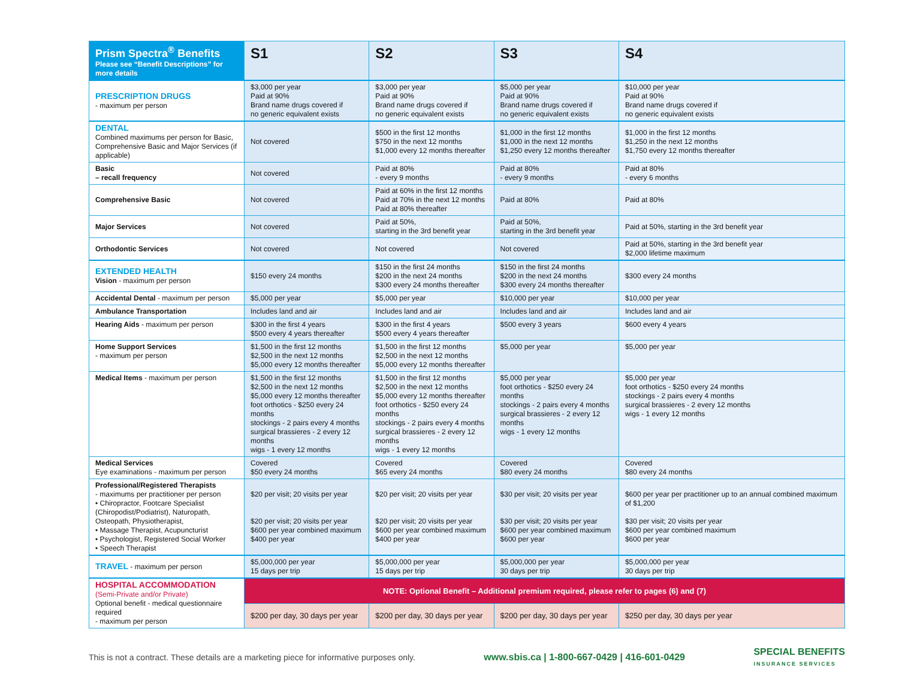| Prism Spectra<sup>®</sup> Benefits Please see “Benefit Descriptions” for more details | S1 | S2 | S3 | S4 |
| --- | --- | --- | --- | --- |
| PRESCRIPTION DRUGS - maximum per person | $3,000 per year Paid at 90% Brand name drugs covered if no generic equivalent exists | $3,000 per year Paid at 90% Brand name drugs covered if no generic equivalent exists | $5,000 per year Paid at 90% Brand name drugs covered if no generic equivalent exists | $10,000 per year Paid at 90% Brand name drugs covered if no generic equivalent exists |
| DENTAL Combined maximums per person for Basic, Comprehensive Basic and Major Services (if applicable) | Not covered | $500 in the first 12 months $750 in the next 12 months $1,000 every 12 months thereafter | $1,000 in the first 12 months $1,000 in the next 12 months $1,250 every 12 months thereafter | $1,000 in the first 12 months $1,250 in the next 12 months $1,750 every 12 months thereafter |
| Basic – recall frequency | Not covered | Paid at 80% - every 9 months | Paid at 80% - every 9 months | Paid at 80% - every 6 months |
| Comprehensive Basic | Not covered | Paid at 60% in the first 12 months Paid at 70% in the next 12 months Paid at 80% thereafter | Paid at 80% | Paid at 80% |
| Major Services | Not covered | Paid at 50%, starting in the 3rd benefit year | Paid at 50%, starting in the 3rd benefit year | Paid at 50%, starting in the 3rd benefit year |
| Orthodontic Services | Not covered | Not covered | Not covered | Paid at 50%, starting in the 3rd benefit year $2,000 lifetime maximum |
| EXTENDED HEALTH Vision - maximum per person | $150 every 24 months | $150 in the first 24 months $200 in the next 24 months $300 every 24 months thereafter | $150 in the first 24 months $200 in the next 24 months $300 every 24 months thereafter | $300 every 24 months |
| Accidental Dental - maximum per person | $5,000 per year | $5,000 per year | $10,000 per year | $10,000 per year |
| Ambulance Transportation | Includes land and air | Includes land and air | Includes land and air | Includes land and air |
| Hearing Aids - maximum per person | $300 in the first 4 years $500 every 4 years thereafter | $300 in the first 4 years $500 every 4 years thereafter | $500 every 3 years | $600 every 4 years |
| Home Support Services - maximum per person | $1,500 in the first 12 months $2,500 in the next 12 months $5,000 every 12 months thereafter | $1,500 in the first 12 months $2,500 in the next 12 months $5,000 every 12 months thereafter | $5,000 per year | $5,000 per year |
| Medical Items - maximum per person | $1,500 in the first 12 months $2,500 in the next 12 months $5,000 every 12 months thereafter foot orthotics - $250 every 24 months stockings - 2 pairs every 4 months surgical brassieres - 2 every 12 months wigs - 1 every 12 months | $1,500 in the first 12 months $2,500 in the next 12 months $5,000 every 12 months thereafter foot orthotics - $250 every 24 months stockings - 2 pairs every 4 months surgical brassieres - 2 every 12 months wigs - 1 every 12 months | $5,000 per year foot orthotics - $250 every 24 months stockings - 2 pairs every 4 months surgical brassieres - 2 every 12 months wigs - 1 every 12 months | $5,000 per year foot orthotics - $250 every 24 months stockings - 2 pairs every 4 months surgical brassieres - 2 every 12 months wigs - 1 every 12 months |
| Medical Services Eye examinations - maximum per person | Covered $50 every 24 months | Covered $65 every 24 months | Covered $80 every 24 months | Covered $80 every 24 months |
| Professional/Registered Therapists - maximums per practitioner per person • Chiropractor, Footcare Specialist (Chiropodist/Podiatrist), Naturopath, Osteopath, Physiotherapist, • Massage Therapist, Acupuncturist • Psychologist, Registered Social Worker • Speech Therapist | $20 per visit; 20 visits per year $20 per visit; 20 visits per year $600 per year combined maximum $400 per year | $20 per visit; 20 visits per year $20 per visit; 20 visits per year $600 per year combined maximum $400 per year | $30 per visit; 20 visits per year $30 per visit; 20 visits per year $600 per year combined maximum $600 per year | $600 per year per practitioner up to an annual combined maximum of $1,200 $30 per visit; 20 visits per year $600 per year combined maximum $600 per year |
| TRAVEL - maximum per person | $5,000,000 per year 15 days per trip | $5,000,000 per year 15 days per trip | $5,000,000 per year 30 days per trip | $5,000,000 per year 30 days per trip |
| HOSPITAL ACCOMMODATION (Semi-Private and/or Private) Optional benefit - medical questionnaire required - maximum per person | NOTE: Optional Benefit – Additional premium required, please refer to pages (6) and (7) | | | |
| | $200 per day, 30 days per year | $200 per day, 30 days per year | $200 per day, 30 days per year | $250 per day, 30 days per year |
This is not a contract. These details are a marketing piece for informative purposes only. www.sbis.ca | 1-800-667-0429 | 416-601-0429 SPECIAL BENEFITS
INSURANCE SERVICES